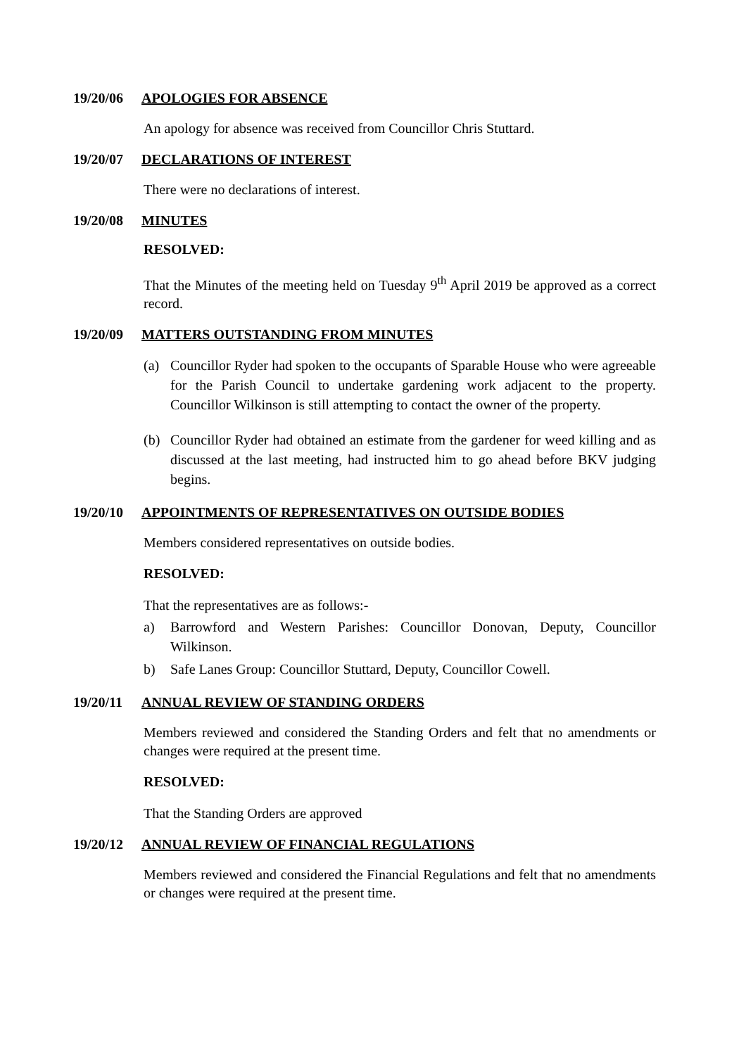19/20/06 APOLOGIES FOR ABSENCE
An apology for absence was received from Councillor Chris Stuttard.
19/20/07 DECLARATIONS OF INTEREST
There were no declarations of interest.
19/20/08 MINUTES
RESOLVED:
That the Minutes of the meeting held on Tuesday 9<sup>th</sup> April 2019 be approved as a correct record.
19/20/09 MATTERS OUTSTANDING FROM MINUTES
(a) Councillor Ryder had spoken to the occupants of Sparable House who were agreeable for the Parish Council to undertake gardening work adjacent to the property. Councillor Wilkinson is still attempting to contact the owner of the property.
(b) Councillor Ryder had obtained an estimate from the gardener for weed killing and as discussed at the last meeting, had instructed him to go ahead before BKV judging begins.
19/20/10 APPOINTMENTS OF REPRESENTATIVES ON OUTSIDE BODIES
Members considered representatives on outside bodies.
RESOLVED:
That the representatives are as follows:-
a) Barrowford and Western Parishes: Councillor Donovan, Deputy, Councillor Wilkinson.
b) Safe Lanes Group: Councillor Stuttard, Deputy, Councillor Cowell.
19/20/11 ANNUAL REVIEW OF STANDING ORDERS
Members reviewed and considered the Standing Orders and felt that no amendments or changes were required at the present time.
RESOLVED:
That the Standing Orders are approved
19/20/12 ANNUAL REVIEW OF FINANCIAL REGULATIONS
Members reviewed and considered the Financial Regulations and felt that no amendments or changes were required at the present time.